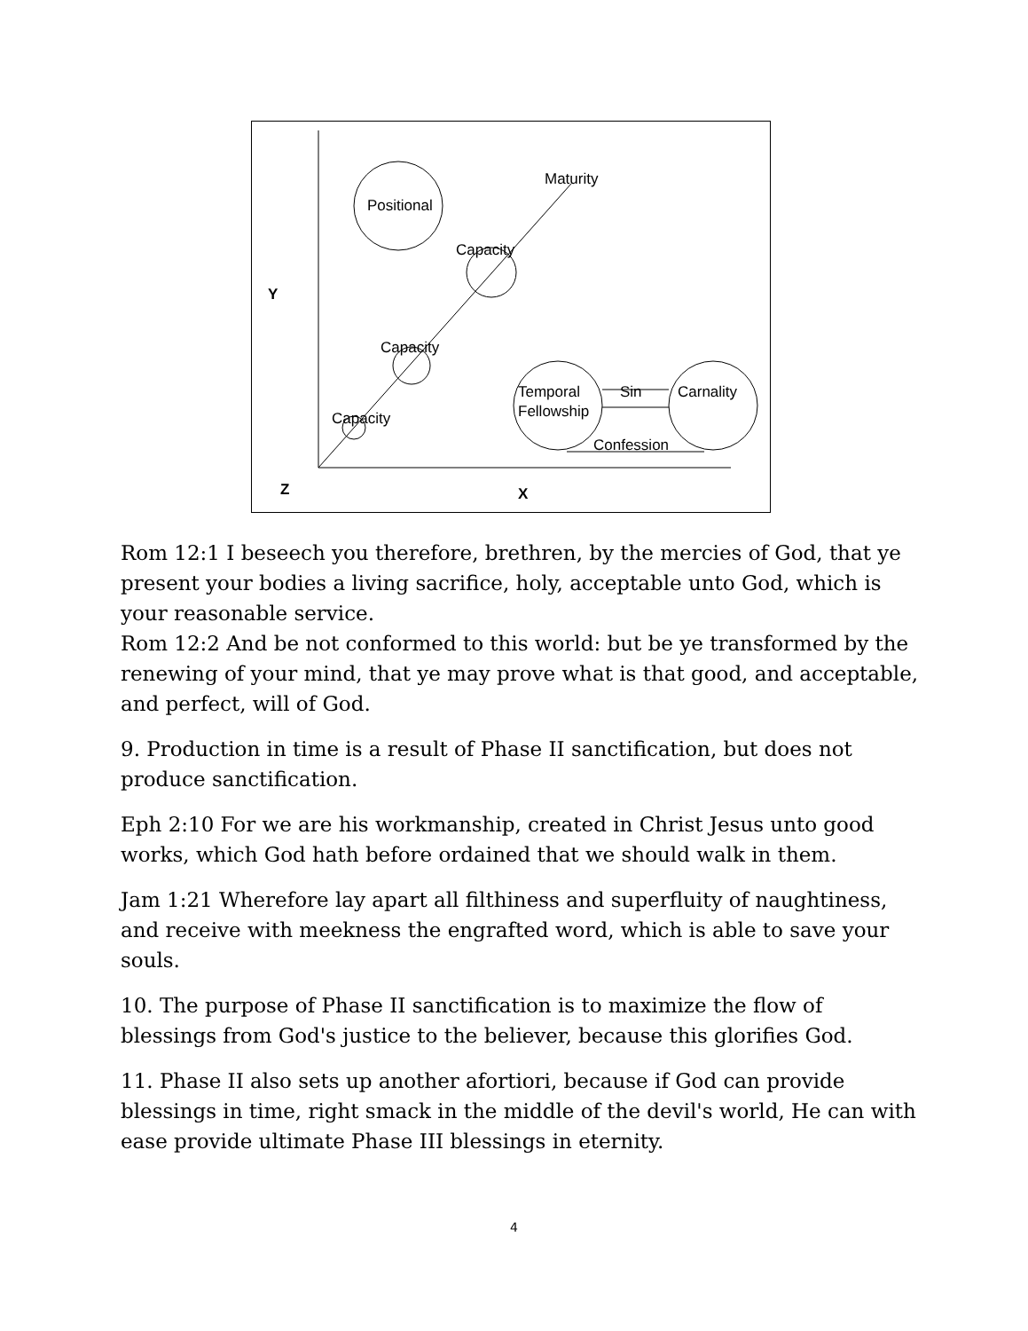Maturity
Positional
Capacity
Capacity
Capacity
Temporal
Fellowship
Sin
Carnality
Confession
Y
Z
X
Rom 12:1 I beseech you therefore, brethren, by the mercies of God, that ye present your bodies a living sacrifice, holy, acceptable unto God, which is your reasonable service.
Rom 12:2 And be not conformed to this world: but be ye transformed by the renewing of your mind, that ye may prove what is that good, and acceptable, and perfect, will of God.
9. Production in time is a result of Phase II sanctification, but does not produce sanctification.
Eph 2:10 For we are his workmanship, created in Christ Jesus unto good works, which God hath before ordained that we should walk in them.
Jam 1:21 Wherefore lay apart all filthiness and superfluity of naughtiness, and receive with meekness the engrafted word, which is able to save your souls.
10. The purpose of Phase II sanctification is to maximize the flow of blessings from God's justice to the believer, because this glorifies God.
11. Phase II also sets up another afortiori, because if God can provide blessings in time, right smack in the middle of the devil's world, He can with ease provide ultimate Phase III blessings in eternity.
4